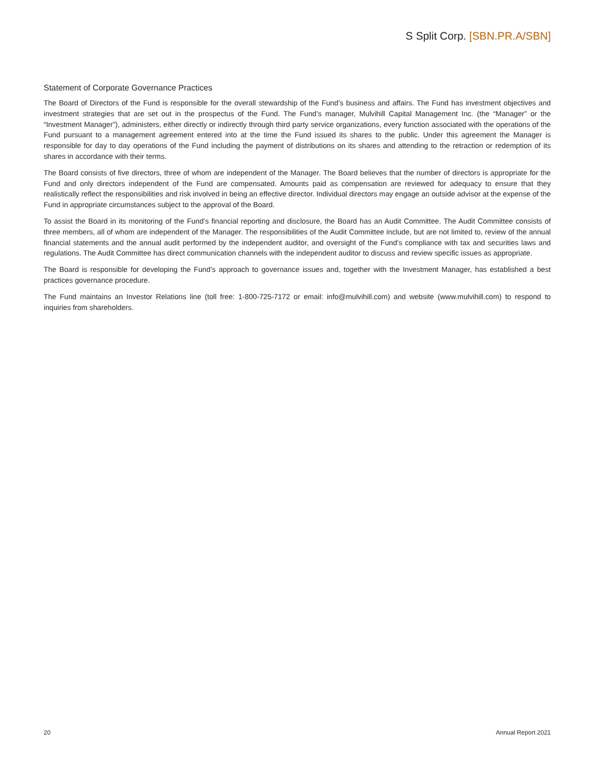S Split Corp. [SBN.PR.A/SBN]
Statement of Corporate Governance Practices
The Board of Directors of the Fund is responsible for the overall stewardship of the Fund’s business and affairs. The Fund has investment objectives and investment strategies that are set out in the prospectus of the Fund. The Fund’s manager, Mulvihill Capital Management Inc. (the “Manager” or the “Investment Manager”), administers, either directly or indirectly through third party service organizations, every function associated with the operations of the Fund pursuant to a management agreement entered into at the time the Fund issued its shares to the public. Under this agreement the Manager is responsible for day to day operations of the Fund including the payment of distributions on its shares and attending to the retraction or redemption of its shares in accordance with their terms.
The Board consists of five directors, three of whom are independent of the Manager. The Board believes that the number of directors is appropriate for the Fund and only directors independent of the Fund are compensated. Amounts paid as compensation are reviewed for adequacy to ensure that they realistically reflect the responsibilities and risk involved in being an effective director. Individual directors may engage an outside advisor at the expense of the Fund in appropriate circumstances subject to the approval of the Board.
To assist the Board in its monitoring of the Fund’s financial reporting and disclosure, the Board has an Audit Committee. The Audit Committee consists of three members, all of whom are independent of the Manager. The responsibilities of the Audit Committee include, but are not limited to, review of the annual financial statements and the annual audit performed by the independent auditor, and oversight of the Fund’s compliance with tax and securities laws and regulations. The Audit Committee has direct communication channels with the independent auditor to discuss and review specific issues as appropriate.
The Board is responsible for developing the Fund’s approach to governance issues and, together with the Investment Manager, has established a best practices governance procedure.
The Fund maintains an Investor Relations line (toll free: 1-800-725-7172 or email: info@mulvihill.com) and website (www.mulvihill.com) to respond to inquiries from shareholders.
20 Annual Report 2021